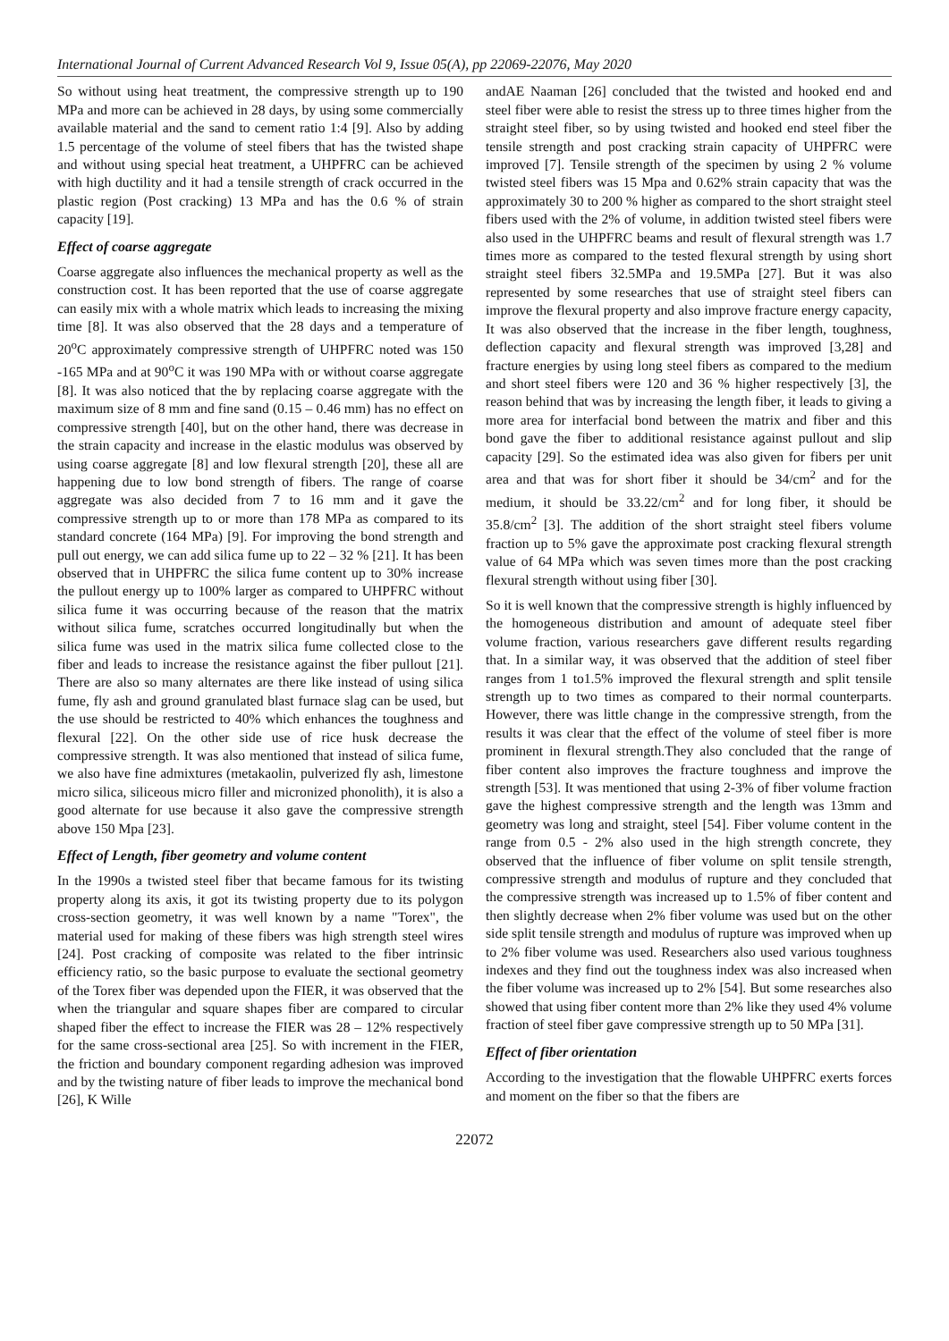International Journal of Current Advanced Research Vol 9, Issue 05(A), pp 22069-22076, May 2020
So without using heat treatment, the compressive strength up to 190 MPa and more can be achieved in 28 days, by using some commercially available material and the sand to cement ratio 1:4 [9]. Also by adding 1.5 percentage of the volume of steel fibers that has the twisted shape and without using special heat treatment, a UHPFRC can be achieved with high ductility and it had a tensile strength of crack occurred in the plastic region (Post cracking) 13 MPa and has the 0.6 % of strain capacity [19].
Effect of coarse aggregate
Coarse aggregate also influences the mechanical property as well as the construction cost. It has been reported that the use of coarse aggregate can easily mix with a whole matrix which leads to increasing the mixing time [8]. It was also observed that the 28 days and a temperature of 20<sup>o</sup>C approximately compressive strength of UHPFRC noted was 150 -165 MPa and at 90<sup>o</sup>C it was 190 MPa with or without coarse aggregate [8]. It was also noticed that the by replacing coarse aggregate with the maximum size of 8 mm and fine sand (0.15 – 0.46 mm) has no effect on compressive strength [40], but on the other hand, there was decrease in the strain capacity and increase in the elastic modulus was observed by using coarse aggregate [8] and low flexural strength [20], these all are happening due to low bond strength of fibers. The range of coarse aggregate was also decided from 7 to 16 mm and it gave the compressive strength up to or more than 178 MPa as compared to its standard concrete (164 MPa) [9]. For improving the bond strength and pull out energy, we can add silica fume up to 22 – 32 % [21]. It has been observed that in UHPFRC the silica fume content up to 30% increase the pullout energy up to 100% larger as compared to UHPFRC without silica fume it was occurring because of the reason that the matrix without silica fume, scratches occurred longitudinally but when the silica fume was used in the matrix silica fume collected close to the fiber and leads to increase the resistance against the fiber pullout [21]. There are also so many alternates are there like instead of using silica fume, fly ash and ground granulated blast furnace slag can be used, but the use should be restricted to 40% which enhances the toughness and flexural [22]. On the other side use of rice husk decrease the compressive strength. It was also mentioned that instead of silica fume, we also have fine admixtures (metakaolin, pulverized fly ash, limestone micro silica, siliceous micro filler and micronized phonolith), it is also a good alternate for use because it also gave the compressive strength above 150 Mpa [23].
Effect of Length, fiber geometry and volume content
In the 1990s a twisted steel fiber that became famous for its twisting property along its axis, it got its twisting property due to its polygon cross-section geometry, it was well known by a name "Torex", the material used for making of these fibers was high strength steel wires [24]. Post cracking of composite was related to the fiber intrinsic efficiency ratio, so the basic purpose to evaluate the sectional geometry of the Torex fiber was depended upon the FIER, it was observed that the when the triangular and square shapes fiber are compared to circular shaped fiber the effect to increase the FIER was 28 – 12% respectively for the same cross-sectional area [25]. So with increment in the FIER, the friction and boundary component regarding adhesion was improved and by the twisting nature of fiber leads to improve the mechanical bond [26], K Wille
andAE Naaman [26] concluded that the twisted and hooked end and steel fiber were able to resist the stress up to three times higher from the straight steel fiber, so by using twisted and hooked end steel fiber the tensile strength and post cracking strain capacity of UHPFRC were improved [7]. Tensile strength of the specimen by using 2 % volume twisted steel fibers was 15 Mpa and 0.62% strain capacity that was the approximately 30 to 200 % higher as compared to the short straight steel fibers used with the 2% of volume, in addition twisted steel fibers were also used in the UHPFRC beams and result of flexural strength was 1.7 times more as compared to the tested flexural strength by using short straight steel fibers 32.5MPa and 19.5MPa [27]. But it was also represented by some researches that use of straight steel fibers can improve the flexural property and also improve fracture energy capacity, It was also observed that the increase in the fiber length, toughness, deflection capacity and flexural strength was improved [3,28] and fracture energies by using long steel fibers as compared to the medium and short steel fibers were 120 and 36 % higher respectively [3], the reason behind that was by increasing the length fiber, it leads to giving a more area for interfacial bond between the matrix and fiber and this bond gave the fiber to additional resistance against pullout and slip capacity [29]. So the estimated idea was also given for fibers per unit area and that was for short fiber it should be 34/cm<sup>2</sup> and for the medium, it should be 33.22/cm<sup>2</sup> and for long fiber, it should be 35.8/cm<sup>2</sup> [3]. The addition of the short straight steel fibers volume fraction up to 5% gave the approximate post cracking flexural strength value of 64 MPa which was seven times more than the post cracking flexural strength without using fiber [30].
So it is well known that the compressive strength is highly influenced by the homogeneous distribution and amount of adequate steel fiber volume fraction, various researchers gave different results regarding that. In a similar way, it was observed that the addition of steel fiber ranges from 1 to1.5% improved the flexural strength and split tensile strength up to two times as compared to their normal counterparts. However, there was little change in the compressive strength, from the results it was clear that the effect of the volume of steel fiber is more prominent in flexural strength.They also concluded that the range of fiber content also improves the fracture toughness and improve the strength [53]. It was mentioned that using 2-3% of fiber volume fraction gave the highest compressive strength and the length was 13mm and geometry was long and straight, steel [54]. Fiber volume content in the range from 0.5 - 2% also used in the high strength concrete, they observed that the influence of fiber volume on split tensile strength, compressive strength and modulus of rupture and they concluded that the compressive strength was increased up to 1.5% of fiber content and then slightly decrease when 2% fiber volume was used but on the other side split tensile strength and modulus of rupture was improved when up to 2% fiber volume was used. Researchers also used various toughness indexes and they find out the toughness index was also increased when the fiber volume was increased up to 2% [54]. But some researches also showed that using fiber content more than 2% like they used 4% volume fraction of steel fiber gave compressive strength up to 50 MPa [31].
Effect of fiber orientation
According to the investigation that the flowable UHPFRC exerts forces and moment on the fiber so that the fibers are
22072